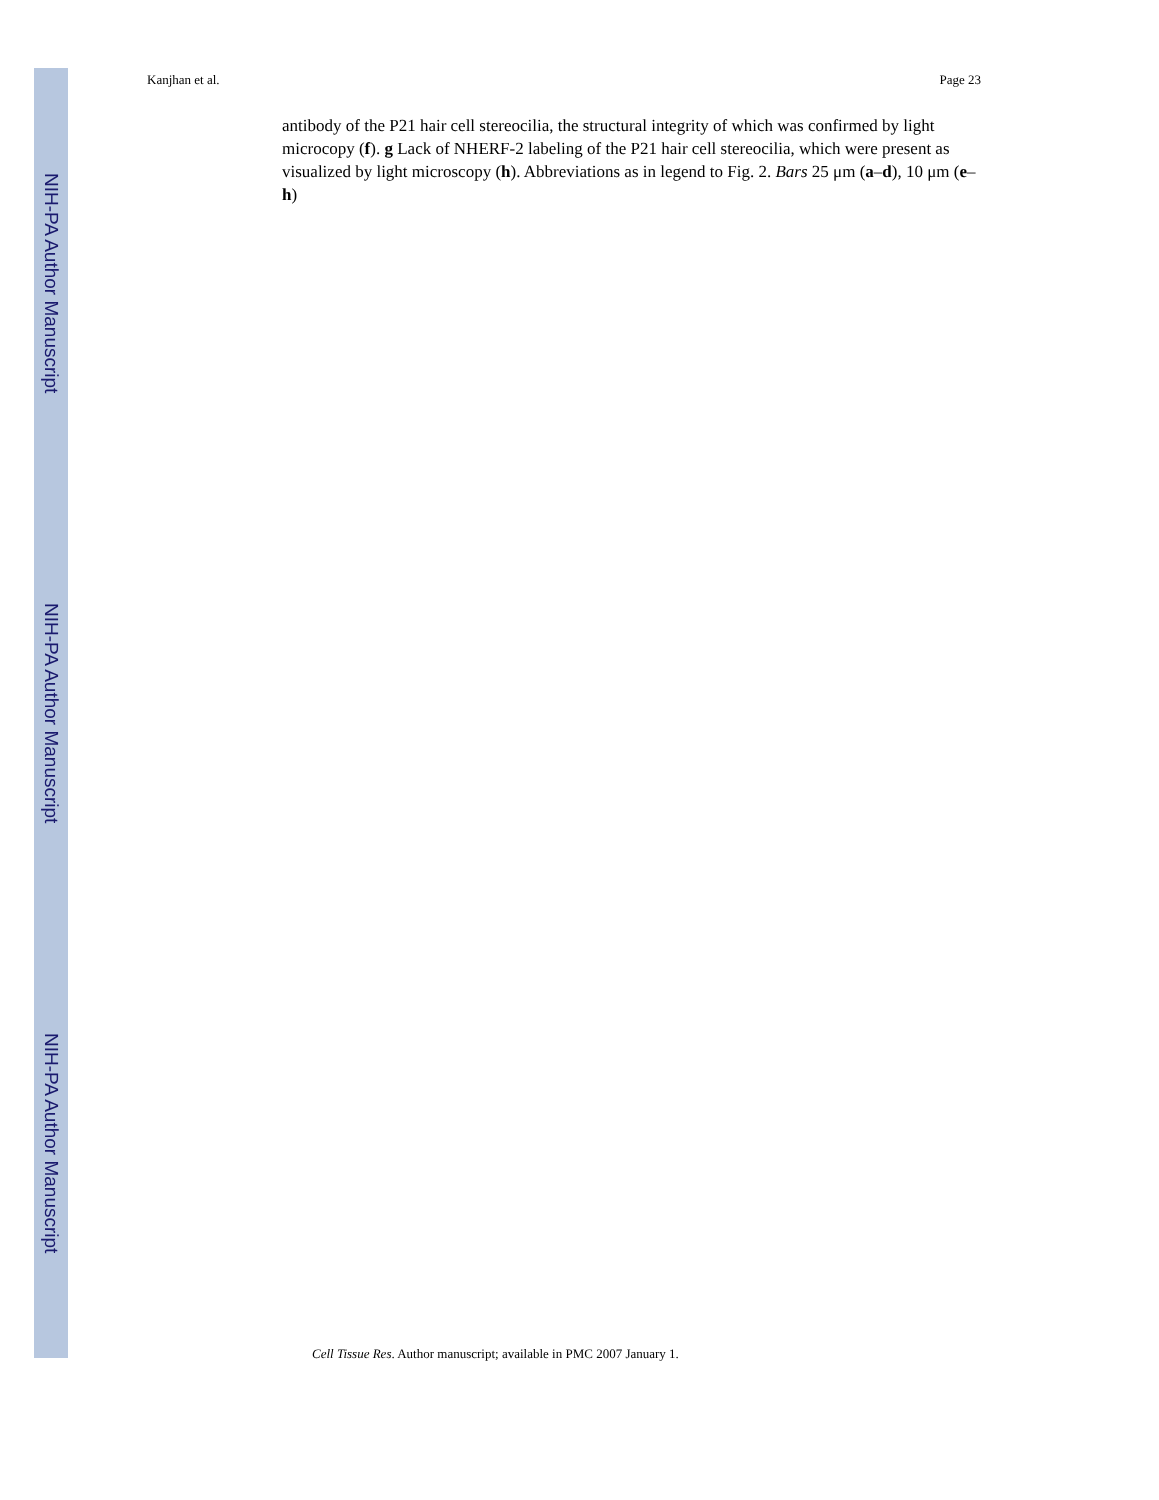NIH-PA Author Manuscript
NIH-PA Author Manuscript
NIH-PA Author Manuscript
Kanjhan et al. Page 23
antibody of the P21 hair cell stereocilia, the structural integrity of which was confirmed by light microcopy (f). g Lack of NHERF-2 labeling of the P21 hair cell stereocilia, which were present as visualized by light microscopy (h). Abbreviations as in legend to Fig. 2. Bars 25 μm (a–d), 10 μm (e–h)
Cell Tissue Res. Author manuscript; available in PMC 2007 January 1.